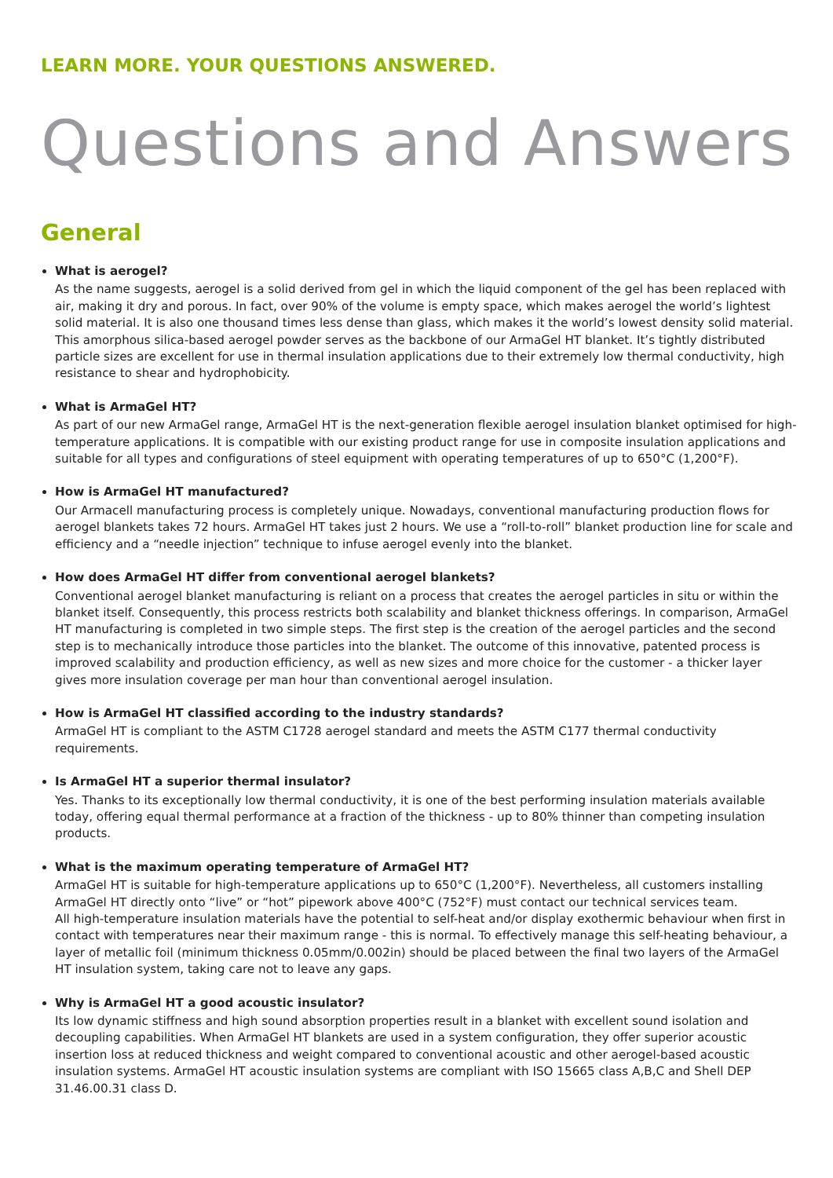LEARN MORE. YOUR QUESTIONS ANSWERED.
Questions and Answers
General
What is aerogel?
As the name suggests, aerogel is a solid derived from gel in which the liquid component of the gel has been replaced with air, making it dry and porous. In fact, over 90% of the volume is empty space, which makes aerogel the world’s lightest solid material. It is also one thousand times less dense than glass, which makes it the world’s lowest density solid material. This amorphous silica-based aerogel powder serves as the backbone of our ArmaGel HT blanket. It’s tightly distributed particle sizes are excellent for use in thermal insulation applications due to their extremely low thermal conductivity, high resistance to shear and hydrophobicity.
What is ArmaGel HT?
As part of our new ArmaGel range, ArmaGel HT is the next-generation flexible aerogel insulation blanket optimised for high-temperature applications. It is compatible with our existing product range for use in composite insulation applications and suitable for all types and configurations of steel equipment with operating temperatures of up to 650°C (1,200°F).
How is ArmaGel HT manufactured?
Our Armacell manufacturing process is completely unique. Nowadays, conventional manufacturing production flows for aerogel blankets takes 72 hours. ArmaGel HT takes just 2 hours. We use a “roll-to-roll” blanket production line for scale and efficiency and a “needle injection” technique to infuse aerogel evenly into the blanket.
How does ArmaGel HT differ from conventional aerogel blankets?
Conventional aerogel blanket manufacturing is reliant on a process that creates the aerogel particles in situ or within the blanket itself. Consequently, this process restricts both scalability and blanket thickness offerings. In comparison, ArmaGel HT manufacturing is completed in two simple steps. The first step is the creation of the aerogel particles and the second step is to mechanically introduce those particles into the blanket. The outcome of this innovative, patented process is improved scalability and production efficiency, as well as new sizes and more choice for the customer - a thicker layer gives more insulation coverage per man hour than conventional aerogel insulation.
How is ArmaGel HT classified according to the industry standards?
ArmaGel HT is compliant to the ASTM C1728 aerogel standard and meets the ASTM C177 thermal conductivity requirements.
Is ArmaGel HT a superior thermal insulator?
Yes. Thanks to its exceptionally low thermal conductivity, it is one of the best performing insulation materials available today, offering equal thermal performance at a fraction of the thickness - up to 80% thinner than competing insulation products.
What is the maximum operating temperature of ArmaGel HT?
ArmaGel HT is suitable for high-temperature applications up to 650°C (1,200°F). Nevertheless, all customers installing ArmaGel HT directly onto “live” or “hot” pipework above 400°C (752°F) must contact our technical services team.
All high-temperature insulation materials have the potential to self-heat and/or display exothermic behaviour when first in contact with temperatures near their maximum range - this is normal. To effectively manage this self-heating behaviour, a layer of metallic foil (minimum thickness 0.05mm/0.002in) should be placed between the final two layers of the ArmaGel HT insulation system, taking care not to leave any gaps.
Why is ArmaGel HT a good acoustic insulator?
Its low dynamic stiffness and high sound absorption properties result in a blanket with excellent sound isolation and decoupling capabilities. When ArmaGel HT blankets are used in a system configuration, they offer superior acoustic insertion loss at reduced thickness and weight compared to conventional acoustic and other aerogel-based acoustic insulation systems. ArmaGel HT acoustic insulation systems are compliant with ISO 15665 class A,B,C and Shell DEP 31.46.00.31 class D.